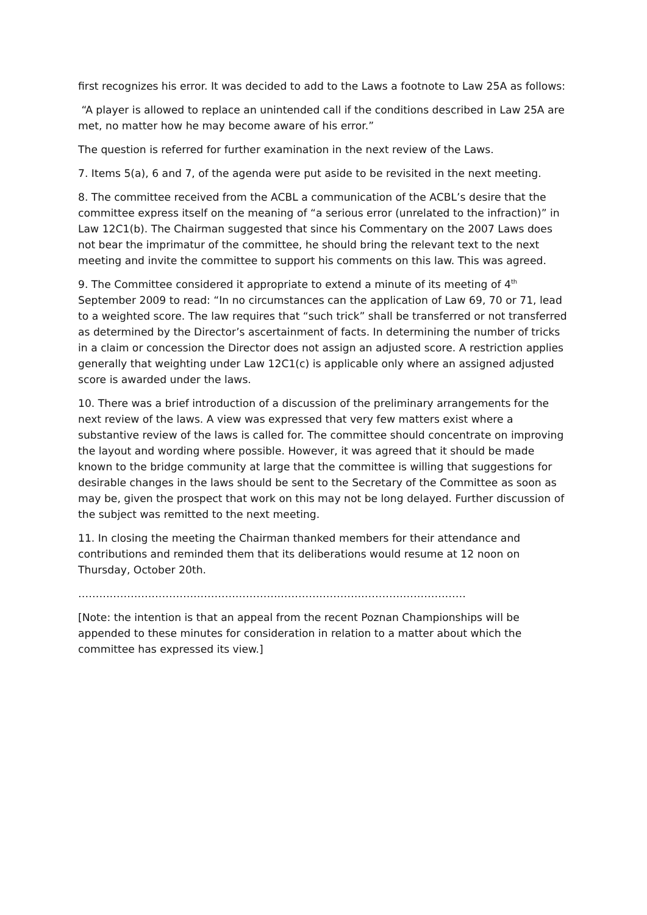first recognizes his error. It was decided to add to the Laws a footnote to Law 25A as follows:
“A player is allowed to replace an unintended call if the conditions described in Law 25A are met, no matter how he may become aware of his error.”
The question is referred for further examination in the next review of the Laws.
7. Items 5(a), 6 and 7, of the agenda were put aside to be revisited in the next meeting.
8. The committee received from the ACBL a communication of the ACBL’s desire that the committee express itself on the meaning of “a serious error (unrelated to the infraction)” in Law 12C1(b). The Chairman suggested that since his Commentary on the 2007 Laws does not bear the imprimatur of the committee, he should bring the relevant text to the next meeting and invite the committee to support his comments on this law. This was agreed.
9. The Committee considered it appropriate to extend a minute of its meeting of 4<sup>th</sup> September 2009 to read: “In no circumstances can the application of Law 69, 70 or 71, lead to a weighted score. The law requires that “such trick” shall be transferred or not transferred as determined by the Director’s ascertainment of facts. In determining the number of tricks in a claim or concession the Director does not assign an adjusted score. A restriction applies generally that weighting under Law 12C1(c) is applicable only where an assigned adjusted score is awarded under the laws.
10. There was a brief introduction of a discussion of the preliminary arrangements for the next review of the laws. A view was expressed that very few matters exist where a substantive review of the laws is called for. The committee should concentrate on improving the layout and wording where possible. However, it was agreed that it should be made known to the bridge community at large that the committee is willing that suggestions for desirable changes in the laws should be sent to the Secretary of the Committee as soon as may be, given the prospect that work on this may not be long delayed. Further discussion of the subject was remitted to the next meeting.
11. In closing the meeting the Chairman thanked members for their attendance and contributions and reminded them that its deliberations would resume at 12 noon on Thursday, October 20th.
…………………………………………………………………………………………………
[Note: the intention is that an appeal from the recent Poznan Championships will be appended to these minutes for consideration in relation to a matter about which the committee has expressed its view.]